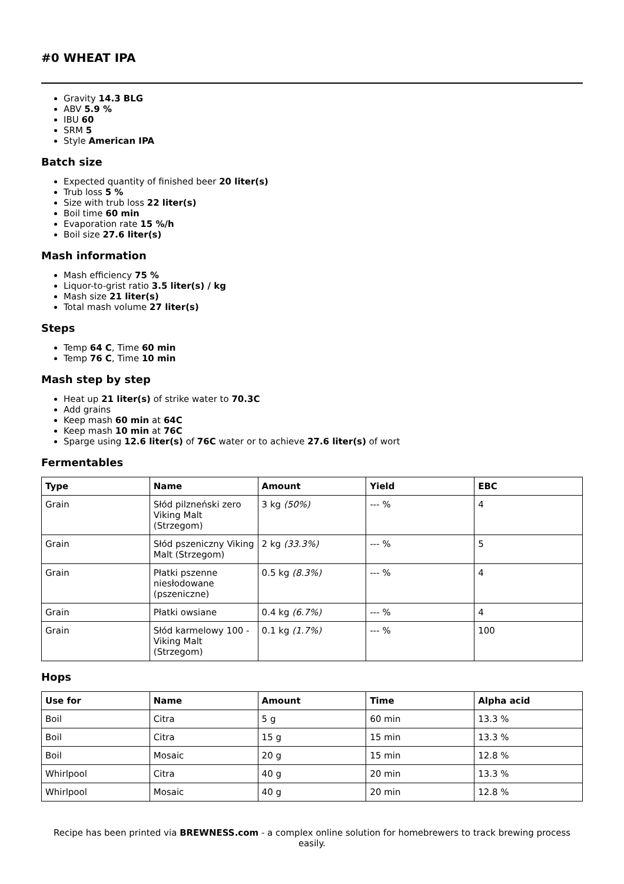#0 WHEAT IPA
Gravity 14.3 BLG
ABV 5.9 %
IBU 60
SRM 5
Style American IPA
Batch size
Expected quantity of finished beer 20 liter(s)
Trub loss 5 %
Size with trub loss 22 liter(s)
Boil time 60 min
Evaporation rate 15 %/h
Boil size 27.6 liter(s)
Mash information
Mash efficiency 75 %
Liquor-to-grist ratio 3.5 liter(s) / kg
Mash size 21 liter(s)
Total mash volume 27 liter(s)
Steps
Temp 64 C, Time 60 min
Temp 76 C, Time 10 min
Mash step by step
Heat up 21 liter(s) of strike water to 70.3C
Add grains
Keep mash 60 min at 64C
Keep mash 10 min at 76C
Sparge using 12.6 liter(s) of 76C water or to achieve 27.6 liter(s) of wort
Fermentables
| Type | Name | Amount | Yield | EBC |
| --- | --- | --- | --- | --- |
| Grain | Słód pilzneński zero Viking Malt (Strzegom) | 3 kg (50%) | --- % | 4 |
| Grain | Słód pszeniczny Viking Malt (Strzegom) | 2 kg (33.3%) | --- % | 5 |
| Grain | Płatki pszenne niesłodowane (pszeniczne) | 0.5 kg (8.3%) | --- % | 4 |
| Grain | Płatki owsiane | 0.4 kg (6.7%) | --- % | 4 |
| Grain | Słód karmelowy 100 - Viking Malt (Strzegom) | 0.1 kg (1.7%) | --- % | 100 |
Hops
| Use for | Name | Amount | Time | Alpha acid |
| --- | --- | --- | --- | --- |
| Boil | Citra | 5 g | 60 min | 13.3 % |
| Boil | Citra | 15 g | 15 min | 13.3 % |
| Boil | Mosaic | 20 g | 15 min | 12.8 % |
| Whirlpool | Citra | 40 g | 20 min | 13.3 % |
| Whirlpool | Mosaic | 40 g | 20 min | 12.8 % |
Recipe has been printed via BREWNESS.com - a complex online solution for homebrewers to track brewing process easily.